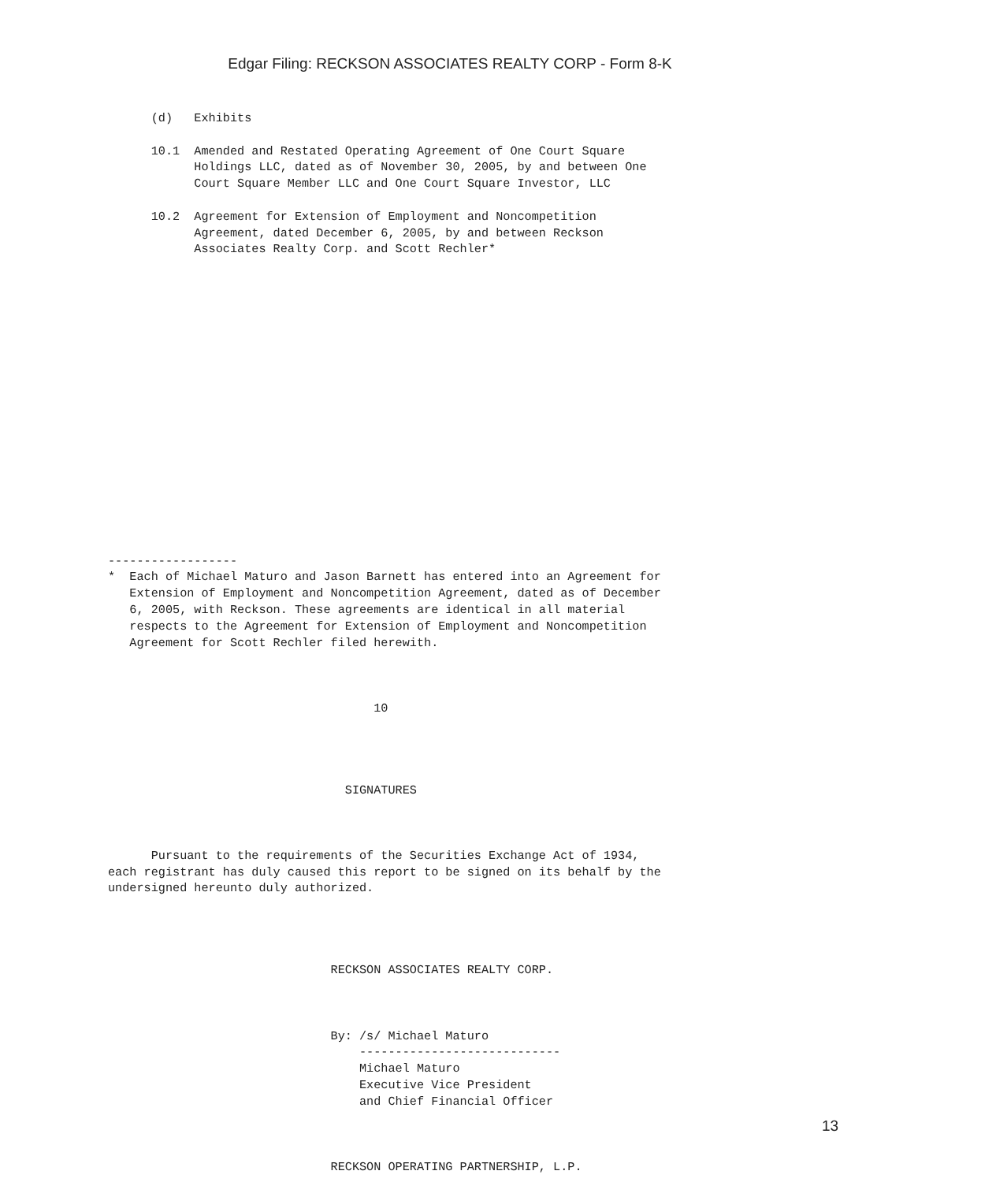Edgar Filing: RECKSON ASSOCIATES REALTY CORP - Form 8-K
      (d)   Exhibits

      10.1  Amended and Restated Operating Agreement of One Court Square
            Holdings LLC, dated as of November 30, 2005, by and between One
            Court Square Member LLC and One Court Square Investor, LLC

      10.2  Agreement for Extension of Employment and Noncompetition
            Agreement, dated December 6, 2005, by and between Reckson
            Associates Realty Corp. and Scott Rechler*


















------------------
*  Each of Michael Maturo and Jason Barnett has entered into an Agreement for
   Extension of Employment and Noncompetition Agreement, dated as of December
   6, 2005, with Reckson. These agreements are identical in all material
   respects to the Agreement for Extension of Employment and Noncompetition
   Agreement for Scott Rechler filed herewith.



                                     10




                                 SIGNATURES



      Pursuant to the requirements of the Securities Exchange Act of 1934,
each registrant has duly caused this report to be signed on its behalf by the
undersigned hereunto duly authorized.




                               RECKSON ASSOCIATES REALTY CORP.



                               By: /s/ Michael Maturo
                                   ----------------------------
                                   Michael Maturo
                                   Executive Vice President
                                   and Chief Financial Officer



                               RECKSON OPERATING PARTNERSHIP, L.P.
13